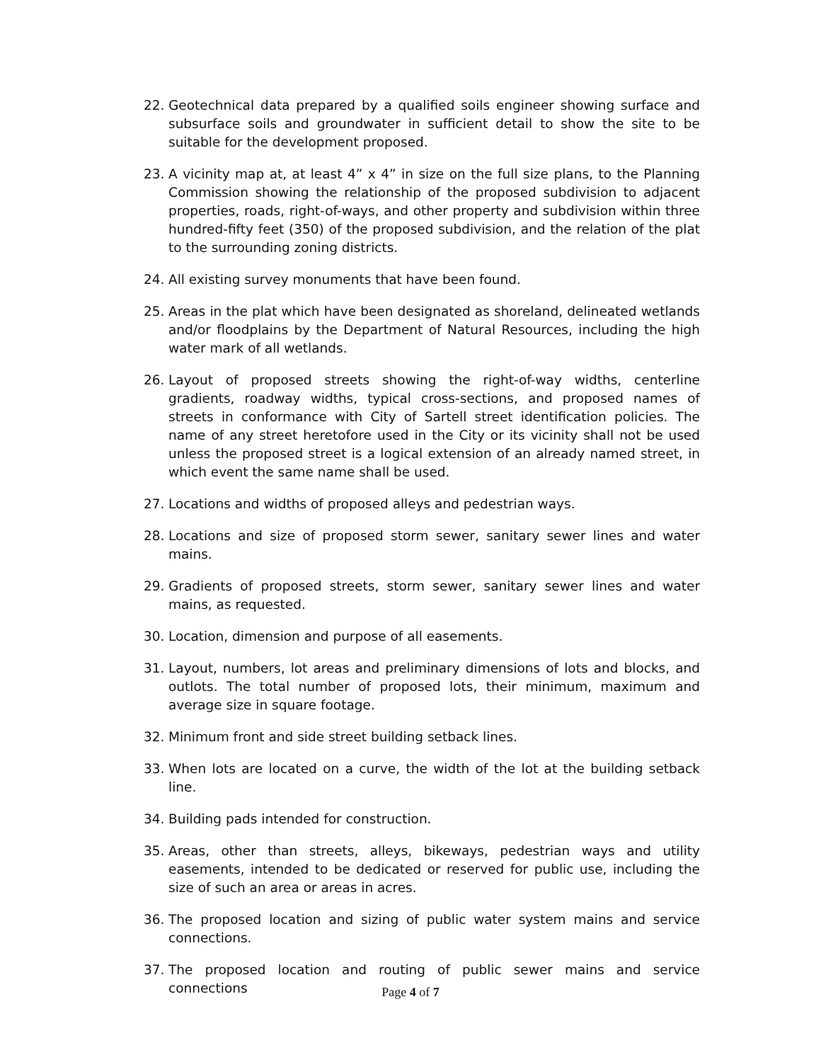22. Geotechnical data prepared by a qualified soils engineer showing surface and subsurface soils and groundwater in sufficient detail to show the site to be suitable for the development proposed.
23. A vicinity map at, at least 4” x 4” in size on the full size plans, to the Planning Commission showing the relationship of the proposed subdivision to adjacent properties, roads, right-of-ways, and other property and subdivision within three hundred-fifty feet (350) of the proposed subdivision, and the relation of the plat to the surrounding zoning districts.
24. All existing survey monuments that have been found.
25. Areas in the plat which have been designated as shoreland, delineated wetlands and/or floodplains by the Department of Natural Resources, including the high water mark of all wetlands.
26. Layout of proposed streets showing the right-of-way widths, centerline gradients, roadway widths, typical cross-sections, and proposed names of streets in conformance with City of Sartell street identification policies. The name of any street heretofore used in the City or its vicinity shall not be used unless the proposed street is a logical extension of an already named street, in which event the same name shall be used.
27. Locations and widths of proposed alleys and pedestrian ways.
28. Locations and size of proposed storm sewer, sanitary sewer lines and water mains.
29. Gradients of proposed streets, storm sewer, sanitary sewer lines and water mains, as requested.
30. Location, dimension and purpose of all easements.
31. Layout, numbers, lot areas and preliminary dimensions of lots and blocks, and outlots. The total number of proposed lots, their minimum, maximum and average size in square footage.
32. Minimum front and side street building setback lines.
33. When lots are located on a curve, the width of the lot at the building setback line.
34. Building pads intended for construction.
35. Areas, other than streets, alleys, bikeways, pedestrian ways and utility easements, intended to be dedicated or reserved for public use, including the size of such an area or areas in acres.
36. The proposed location and sizing of public water system mains and service connections.
37. The proposed location and routing of public sewer mains and service connections
Page 4 of 7